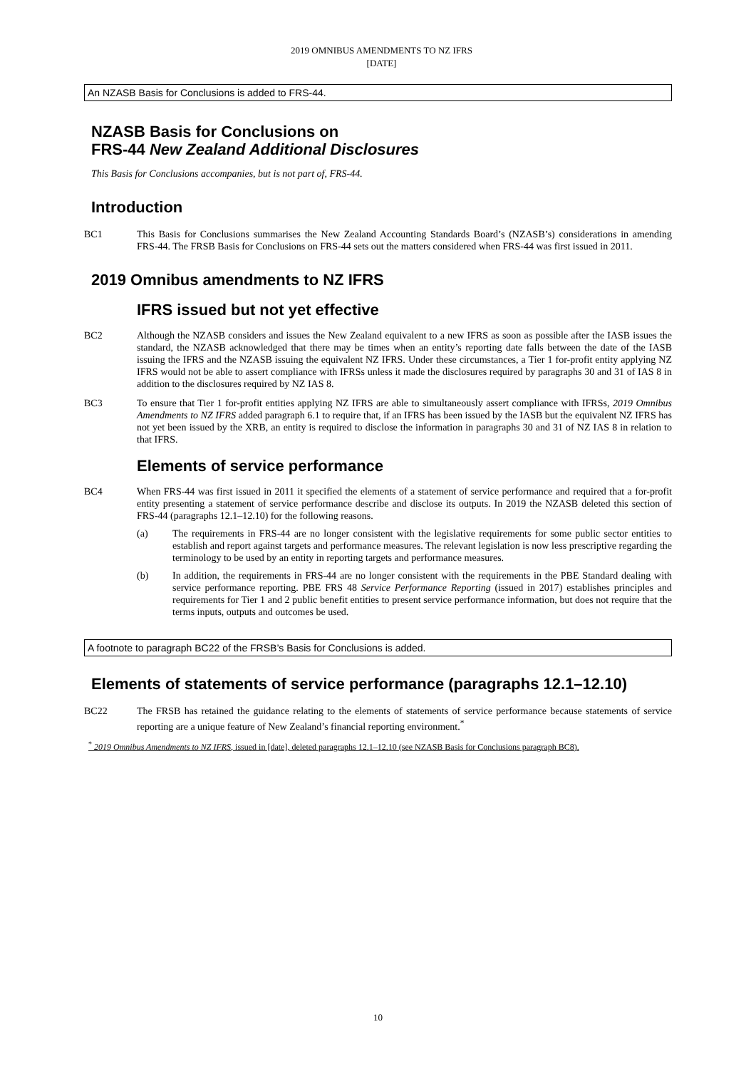2019 OMNIBUS AMENDMENTS TO NZ IFRS
[DATE]
An NZASB Basis for Conclusions is added to FRS-44.
NZASB Basis for Conclusions on
FRS-44 New Zealand Additional Disclosures
This Basis for Conclusions accompanies, but is not part of, FRS-44.
Introduction
BC1 This Basis for Conclusions summarises the New Zealand Accounting Standards Board’s (NZASB’s) considerations in amending FRS-44. The FRSB Basis for Conclusions on FRS-44 sets out the matters considered when FRS-44 was first issued in 2011.
2019 Omnibus amendments to NZ IFRS
IFRS issued but not yet effective
BC2 Although the NZASB considers and issues the New Zealand equivalent to a new IFRS as soon as possible after the IASB issues the standard, the NZASB acknowledged that there may be times when an entity’s reporting date falls between the date of the IASB issuing the IFRS and the NZASB issuing the equivalent NZ IFRS. Under these circumstances, a Tier 1 for-profit entity applying NZ IFRS would not be able to assert compliance with IFRSs unless it made the disclosures required by paragraphs 30 and 31 of IAS 8 in addition to the disclosures required by NZ IAS 8.
BC3 To ensure that Tier 1 for-profit entities applying NZ IFRS are able to simultaneously assert compliance with IFRSs, 2019 Omnibus Amendments to NZ IFRS added paragraph 6.1 to require that, if an IFRS has been issued by the IASB but the equivalent NZ IFRS has not yet been issued by the XRB, an entity is required to disclose the information in paragraphs 30 and 31 of NZ IAS 8 in relation to that IFRS.
Elements of service performance
BC4 When FRS-44 was first issued in 2011 it specified the elements of a statement of service performance and required that a for-profit entity presenting a statement of service performance describe and disclose its outputs. In 2019 the NZASB deleted this section of FRS-44 (paragraphs 12.1–12.10) for the following reasons.
(a) The requirements in FRS-44 are no longer consistent with the legislative requirements for some public sector entities to establish and report against targets and performance measures. The relevant legislation is now less prescriptive regarding the terminology to be used by an entity in reporting targets and performance measures.
(b) In addition, the requirements in FRS-44 are no longer consistent with the requirements in the PBE Standard dealing with service performance reporting. PBE FRS 48 Service Performance Reporting (issued in 2017) establishes principles and requirements for Tier 1 and 2 public benefit entities to present service performance information, but does not require that the terms inputs, outputs and outcomes be used.
A footnote to paragraph BC22 of the FRSB’s Basis for Conclusions is added.
Elements of statements of service performance (paragraphs 12.1–12.10)
BC22 The FRSB has retained the guidance relating to the elements of statements of service performance because statements of service reporting are a unique feature of New Zealand’s financial reporting environment.<sup>*</sup>
<sup>*</sup> 2019 Omnibus Amendments to NZ IFRS, issued in [date], deleted paragraphs 12.1–12.10 (see NZASB Basis for Conclusions paragraph BC8).
10